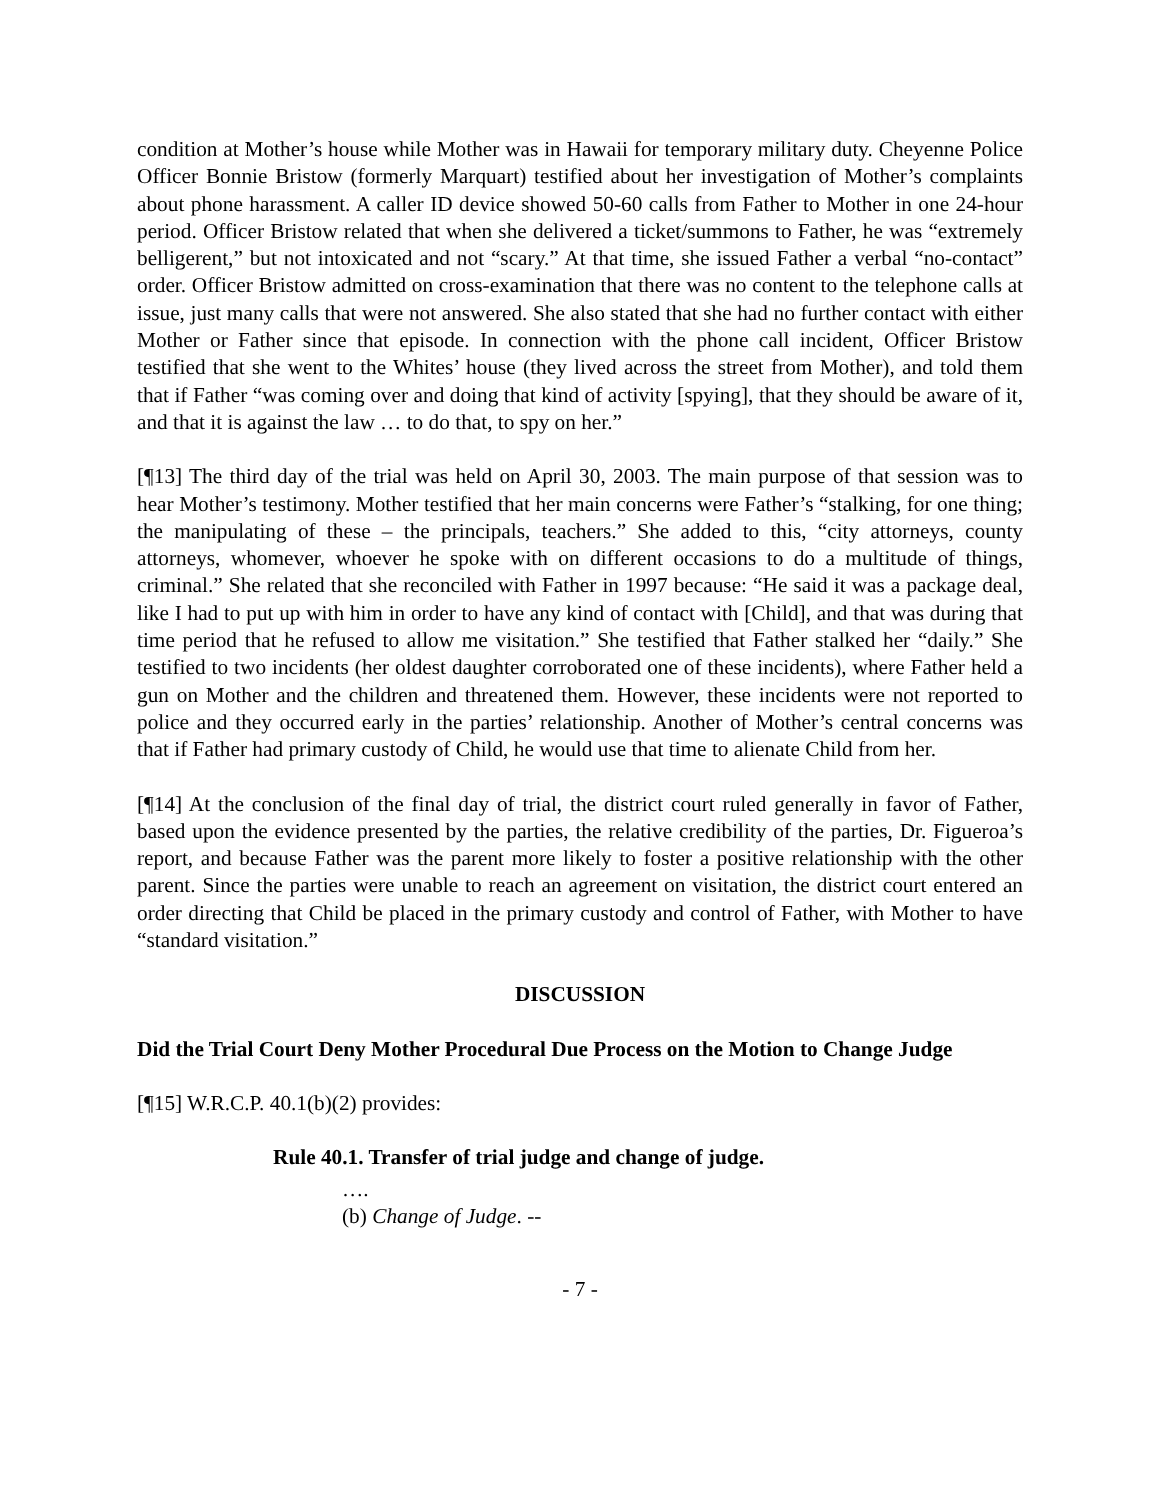condition at Mother’s house while Mother was in Hawaii for temporary military duty. Cheyenne Police Officer Bonnie Bristow (formerly Marquart) testified about her investigation of Mother’s complaints about phone harassment. A caller ID device showed 50-60 calls from Father to Mother in one 24-hour period. Officer Bristow related that when she delivered a ticket/summons to Father, he was “extremely belligerent,” but not intoxicated and not “scary.” At that time, she issued Father a verbal “no-contact” order. Officer Bristow admitted on cross-examination that there was no content to the telephone calls at issue, just many calls that were not answered. She also stated that she had no further contact with either Mother or Father since that episode. In connection with the phone call incident, Officer Bristow testified that she went to the Whites’ house (they lived across the street from Mother), and told them that if Father “was coming over and doing that kind of activity [spying], that they should be aware of it, and that it is against the law … to do that, to spy on her.”
[¶13] The third day of the trial was held on April 30, 2003. The main purpose of that session was to hear Mother’s testimony. Mother testified that her main concerns were Father’s “stalking, for one thing; the manipulating of these – the principals, teachers.” She added to this, “city attorneys, county attorneys, whomever, whoever he spoke with on different occasions to do a multitude of things, criminal.” She related that she reconciled with Father in 1997 because: “He said it was a package deal, like I had to put up with him in order to have any kind of contact with [Child], and that was during that time period that he refused to allow me visitation.” She testified that Father stalked her “daily.” She testified to two incidents (her oldest daughter corroborated one of these incidents), where Father held a gun on Mother and the children and threatened them. However, these incidents were not reported to police and they occurred early in the parties’ relationship. Another of Mother’s central concerns was that if Father had primary custody of Child, he would use that time to alienate Child from her.
[¶14] At the conclusion of the final day of trial, the district court ruled generally in favor of Father, based upon the evidence presented by the parties, the relative credibility of the parties, Dr. Figueroa’s report, and because Father was the parent more likely to foster a positive relationship with the other parent. Since the parties were unable to reach an agreement on visitation, the district court entered an order directing that Child be placed in the primary custody and control of Father, with Mother to have “standard visitation.”
DISCUSSION
Did the Trial Court Deny Mother Procedural Due Process on the Motion to Change Judge
[¶15] W.R.C.P. 40.1(b)(2) provides:
Rule 40.1. Transfer of trial judge and change of judge.
….
(b) Change of Judge. --
- 7 -